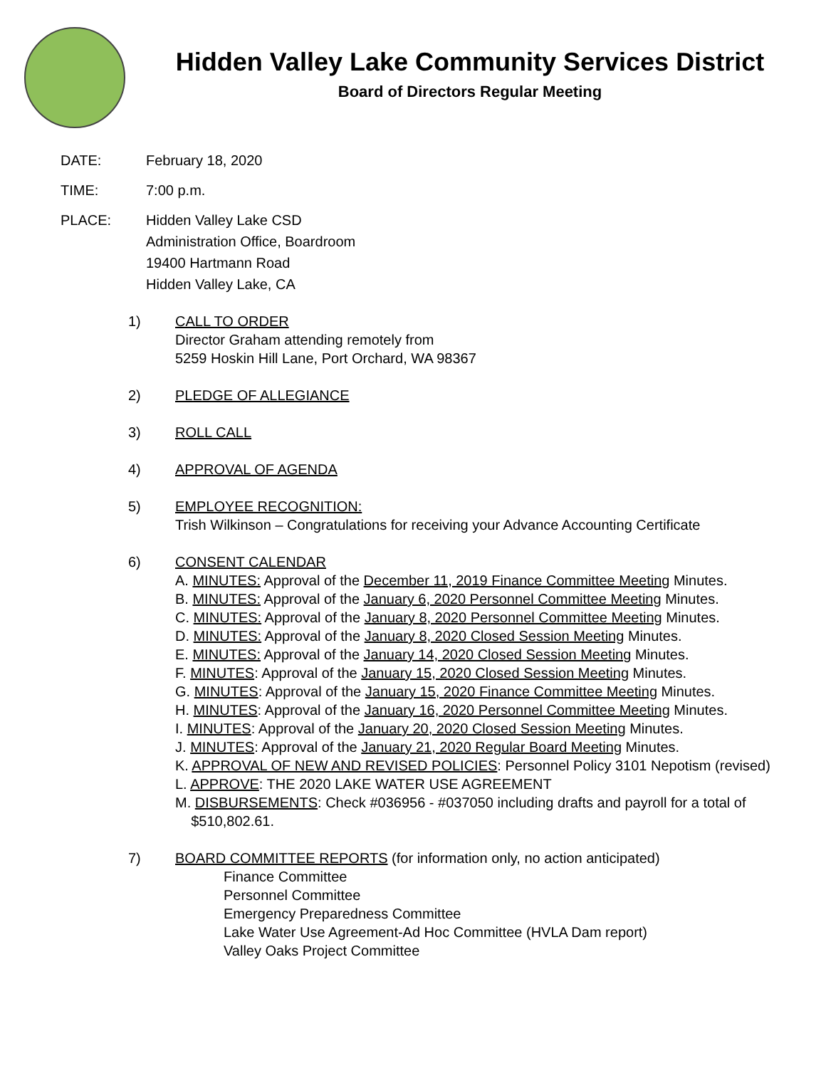Hidden Valley Lake Community Services District
Board of Directors Regular Meeting
DATE: February 18, 2020
TIME: 7:00 p.m.
PLACE: Hidden Valley Lake CSD
Administration Office, Boardroom
19400 Hartmann Road
Hidden Valley Lake, CA
1) CALL TO ORDER
Director Graham attending remotely from
5259 Hoskin Hill Lane, Port Orchard, WA 98367
2) PLEDGE OF ALLEGIANCE
3) ROLL CALL
4) APPROVAL OF AGENDA
5) EMPLOYEE RECOGNITION:
Trish Wilkinson – Congratulations for receiving your Advance Accounting Certificate
6) CONSENT CALENDAR
A. MINUTES: Approval of the December 11, 2019 Finance Committee Meeting Minutes.
B. MINUTES: Approval of the January 6, 2020 Personnel Committee Meeting Minutes.
C. MINUTES: Approval of the January 8, 2020 Personnel Committee Meeting Minutes.
D. MINUTES: Approval of the January 8, 2020 Closed Session Meeting Minutes.
E. MINUTES: Approval of the January 14, 2020 Closed Session Meeting Minutes.
F. MINUTES: Approval of the January 15, 2020 Closed Session Meeting Minutes.
G. MINUTES: Approval of the January 15, 2020 Finance Committee Meeting Minutes.
H. MINUTES: Approval of the January 16, 2020 Personnel Committee Meeting Minutes.
I. MINUTES: Approval of the January 20, 2020 Closed Session Meeting Minutes.
J. MINUTES: Approval of the January 21, 2020 Regular Board Meeting Minutes.
K. APPROVAL OF NEW AND REVISED POLICIES: Personnel Policy 3101 Nepotism (revised)
L. APPROVE: THE 2020 LAKE WATER USE AGREEMENT
M. DISBURSEMENTS: Check #036956 - #037050 including drafts and payroll for a total of
$510,802.61.
7) BOARD COMMITTEE REPORTS (for information only, no action anticipated)
Finance Committee
Personnel Committee
Emergency Preparedness Committee
Lake Water Use Agreement-Ad Hoc Committee (HVLA Dam report)
Valley Oaks Project Committee